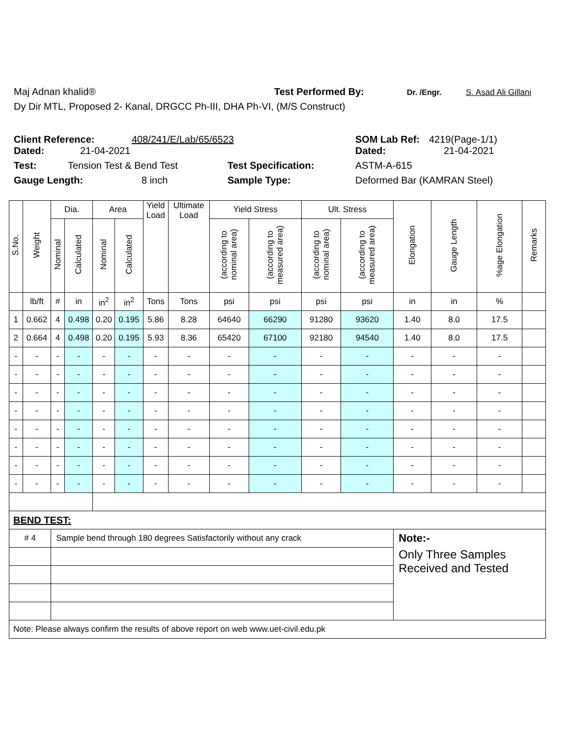Maj Adnan khalid® Test Performed By: Dr. /Engr. S. Asad Ali Gillani
Dy Dir MTL, Proposed 2- Kanal, DRGCC Ph-III, DHA Ph-VI, (M/S Construct)
Client Reference: 408/241/E/Lab/65/6523 SOM Lab Ref: 4219(Page-1/1)
Dated: 21-04-2021 Dated: 21-04-2021
Test: Tension Test & Bend Test Test Specification: ASTM-A-615
Gauge Length: 8 inch Sample Type: Deformed Bar (KAMRAN Steel)
| S.No. | Weight | Dia. | | Area | | Yield Load | Ultimate Load | Yield Stress | | Ult. Stress | | Elongation | Gauge Length | %age Elongation | Remarks |
| --- | --- | --- | --- | --- | --- | --- | --- | --- | --- | --- | --- | --- | --- | --- | --- |
| | | Nominal | Calculated | Nominal | Calculated | | | (according to nominal area) | (according to measured area) | (according to nominal area) | (according to measured area) | | | | |
| | lb/ft | # | in | in<sup>2</sup> | in<sup>2</sup> | Tons | Tons | psi | psi | psi | psi | in | in | % | |
| 1 | 0.662 | 4 | 0.498 | 0.20 | 0.195 | 5.86 | 8.28 | 64640 | 66290 | 91280 | 93620 | 1.40 | 8.0 | 17.5 | |
| 2 | 0.664 | 4 | 0.498 | 0.20 | 0.195 | 5.93 | 8.36 | 65420 | 67100 | 92180 | 94540 | 1.40 | 8.0 | 17.5 | |
| - | - | - | - | - | - | - | - | - | - | - | - | - | - | - | |
| - | - | - | - | - | - | - | - | - | - | - | - | - | - | - | |
| - | - | - | - | - | - | - | - | - | - | - | - | - | - | - | |
| - | - | - | - | - | - | - | - | - | - | - | - | - | - | - | |
| - | - | - | - | - | - | - | - | - | - | - | - | - | - | - | |
| - | - | - | - | - | - | - | - | - | - | - | - | - | - | - | |
| - | - | - | - | - | - | - | - | - | - | - | - | - | - | - | |
| - | - | - | - | - | - | - | - | - | - | - | - | - | - | - | |
| BEND TEST: | | | | | | | | | | | | | | | |
| # 4 | | Sample bend through 180 degrees Satisfactorily without any crack | | | | | | | | | | Note:- | | | |
| | | | | | | | | | | | | Only Three Samples Received and Tested | | | |
| Note: Please always confirm the results of above report on web www.uet-civil.edu.pk | | | | | | | | | | | | | | | |